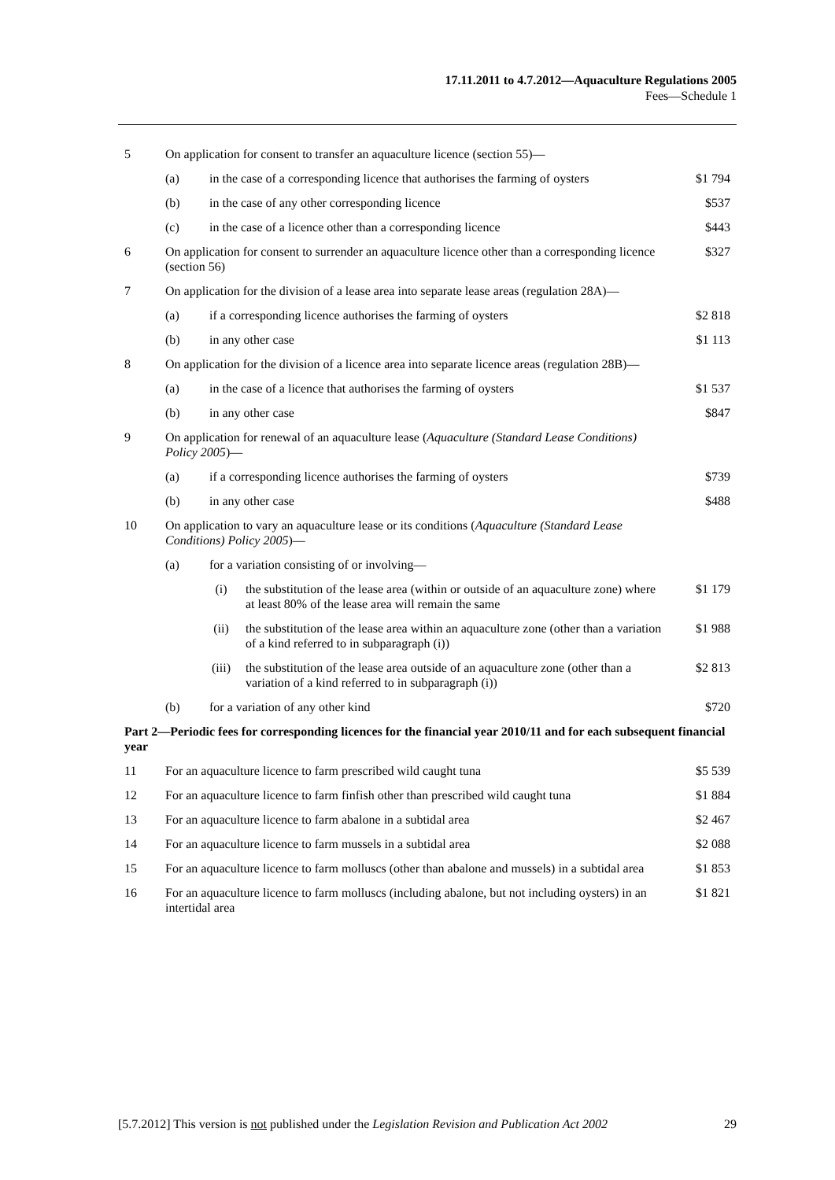17.11.2011 to 4.7.2012—Aquaculture Regulations 2005
Fees—Schedule 1
| 5 | On application for consent to transfer an aquaculture licence (section 55)— | | | |
| | (a) | in the case of a corresponding licence that authorises the farming of oysters | | $1 794 |
| | (b) | in the case of any other corresponding licence | | $537 |
| | (c) | in the case of a licence other than a corresponding licence | | $443 |
| 6 | On application for consent to surrender an aquaculture licence other than a corresponding licence (section 56) | | | $327 |
| 7 | On application for the division of a lease area into separate lease areas (regulation 28A)— | | | |
| | (a) | if a corresponding licence authorises the farming of oysters | | $2 818 |
| | (b) | in any other case | | $1 113 |
| 8 | On application for the division of a licence area into separate licence areas (regulation 28B)— | | | |
| | (a) | in the case of a licence that authorises the farming of oysters | | $1 537 |
| | (b) | in any other case | | $847 |
| 9 | On application for renewal of an aquaculture lease ( Aquaculture (Standard Lease Conditions) Policy 2005 )— | | | |
| | (a) | if a corresponding licence authorises the farming of oysters | | $739 |
| | (b) | in any other case | | $488 |
| 10 | On application to vary an aquaculture lease or its conditions ( Aquaculture (Standard Lease Conditions) Policy 2005 )— | | | |
| | (a) | for a variation consisting of or involving— | | |
| | | (i) | the substitution of the lease area (within or outside of an aquaculture zone) where at least 80% of the lease area will remain the same | $1 179 |
| | | (ii) | the substitution of the lease area within an aquaculture zone (other than a variation of a kind referred to in subparagraph (i)) | $1 988 |
| | | (iii) | the substitution of the lease area outside of an aquaculture zone (other than a variation of a kind referred to in subparagraph (i)) | $2 813 |
| | (b) | for a variation of any other kind | | $720 |
| Part 2—Periodic fees for corresponding licences for the financial year 2010/11 and for each subsequent financial year | | | | |
| 11 | For an aquaculture licence to farm prescribed wild caught tuna | | | $5 539 |
| 12 | For an aquaculture licence to farm finfish other than prescribed wild caught tuna | | | $1 884 |
| 13 | For an aquaculture licence to farm abalone in a subtidal area | | | $2 467 |
| 14 | For an aquaculture licence to farm mussels in a subtidal area | | | $2 088 |
| 15 | For an aquaculture licence to farm molluscs (other than abalone and mussels) in a subtidal area | | | $1 853 |
| 16 | For an aquaculture licence to farm molluscs (including abalone, but not including oysters) in an intertidal area | | | $1 821 |
[5.7.2012] This version is not published under the Legislation Revision and Publication Act 2002 29